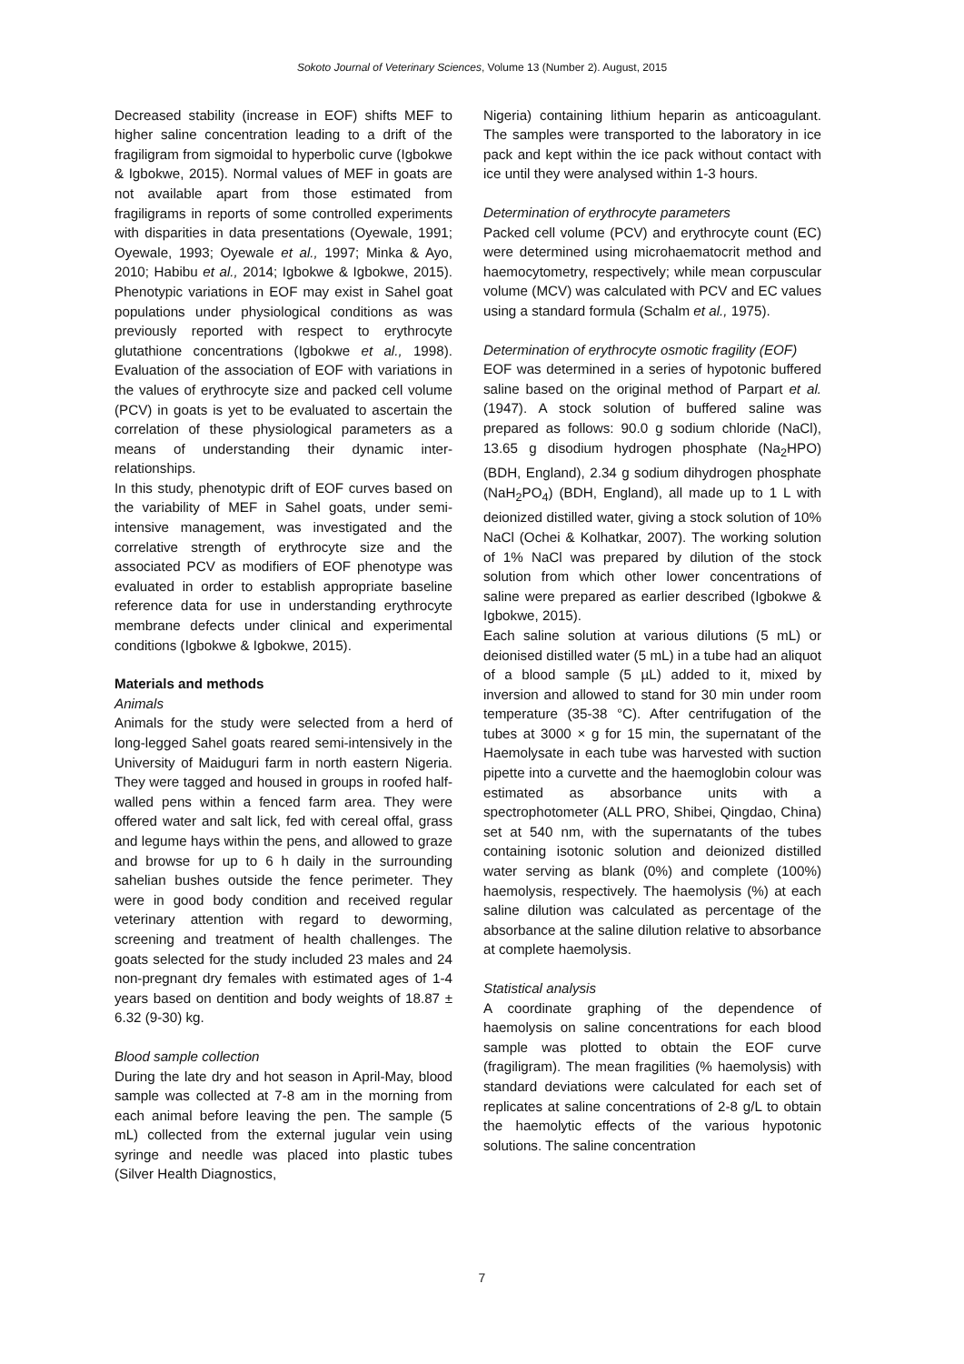Sokoto Journal of Veterinary Sciences, Volume 13 (Number 2). August, 2015
Decreased stability (increase in EOF) shifts MEF to higher saline concentration leading to a drift of the fragiligram from sigmoidal to hyperbolic curve (Igbokwe & Igbokwe, 2015). Normal values of MEF in goats are not available apart from those estimated from fragiligrams in reports of some controlled experiments with disparities in data presentations (Oyewale, 1991; Oyewale, 1993; Oyewale et al., 1997; Minka & Ayo, 2010; Habibu et al., 2014; Igbokwe & Igbokwe, 2015). Phenotypic variations in EOF may exist in Sahel goat populations under physiological conditions as was previously reported with respect to erythrocyte glutathione concentrations (Igbokwe et al., 1998). Evaluation of the association of EOF with variations in the values of erythrocyte size and packed cell volume (PCV) in goats is yet to be evaluated to ascertain the correlation of these physiological parameters as a means of understanding their dynamic inter-relationships.
In this study, phenotypic drift of EOF curves based on the variability of MEF in Sahel goats, under semi-intensive management, was investigated and the correlative strength of erythrocyte size and the associated PCV as modifiers of EOF phenotype was evaluated in order to establish appropriate baseline reference data for use in understanding erythrocyte membrane defects under clinical and experimental conditions (Igbokwe & Igbokwe, 2015).
Materials and methods
Animals
Animals for the study were selected from a herd of long-legged Sahel goats reared semi-intensively in the University of Maiduguri farm in north eastern Nigeria. They were tagged and housed in groups in roofed half-walled pens within a fenced farm area. They were offered water and salt lick, fed with cereal offal, grass and legume hays within the pens, and allowed to graze and browse for up to 6 h daily in the surrounding sahelian bushes outside the fence perimeter. They were in good body condition and received regular veterinary attention with regard to deworming, screening and treatment of health challenges. The goats selected for the study included 23 males and 24 non-pregnant dry females with estimated ages of 1-4 years based on dentition and body weights of 18.87 ± 6.32 (9-30) kg.
Blood sample collection
During the late dry and hot season in April-May, blood sample was collected at 7-8 am in the morning from each animal before leaving the pen. The sample (5 mL) collected from the external jugular vein using syringe and needle was placed into plastic tubes (Silver Health Diagnostics,
Nigeria) containing lithium heparin as anticoagulant. The samples were transported to the laboratory in ice pack and kept within the ice pack without contact with ice until they were analysed within 1-3 hours.
Determination of erythrocyte parameters
Packed cell volume (PCV) and erythrocyte count (EC) were determined using microhaematocrit method and haemocytometry, respectively; while mean corpuscular volume (MCV) was calculated with PCV and EC values using a standard formula (Schalm et al., 1975).
Determination of erythrocyte osmotic fragility (EOF)
EOF was determined in a series of hypotonic buffered saline based on the original method of Parpart et al. (1947). A stock solution of buffered saline was prepared as follows: 90.0 g sodium chloride (NaCl), 13.65 g disodium hydrogen phosphate (Na<sub>2</sub>HPO) (BDH, England), 2.34 g sodium dihydrogen phosphate (NaH<sub>2</sub>PO<sub>4</sub>) (BDH, England), all made up to 1 L with deionized distilled water, giving a stock solution of 10% NaCl (Ochei & Kolhatkar, 2007). The working solution of 1% NaCl was prepared by dilution of the stock solution from which other lower concentrations of saline were prepared as earlier described (Igbokwe & Igbokwe, 2015).
Each saline solution at various dilutions (5 mL) or deionised distilled water (5 mL) in a tube had an aliquot of a blood sample (5 µL) added to it, mixed by inversion and allowed to stand for 30 min under room temperature (35-38 °C). After centrifugation of the tubes at 3000 × g for 15 min, the supernatant of the Haemolysate in each tube was harvested with suction pipette into a curvette and the haemoglobin colour was estimated as absorbance units with a spectrophotometer (ALL PRO, Shibei, Qingdao, China) set at 540 nm, with the supernatants of the tubes containing isotonic solution and deionized distilled water serving as blank (0%) and complete (100%) haemolysis, respectively. The haemolysis (%) at each saline dilution was calculated as percentage of the absorbance at the saline dilution relative to absorbance at complete haemolysis.
Statistical analysis
A coordinate graphing of the dependence of haemolysis on saline concentrations for each blood sample was plotted to obtain the EOF curve (fragiligram). The mean fragilities (% haemolysis) with standard deviations were calculated for each set of replicates at saline concentrations of 2-8 g/L to obtain the haemolytic effects of the various hypotonic solutions. The saline concentration
7